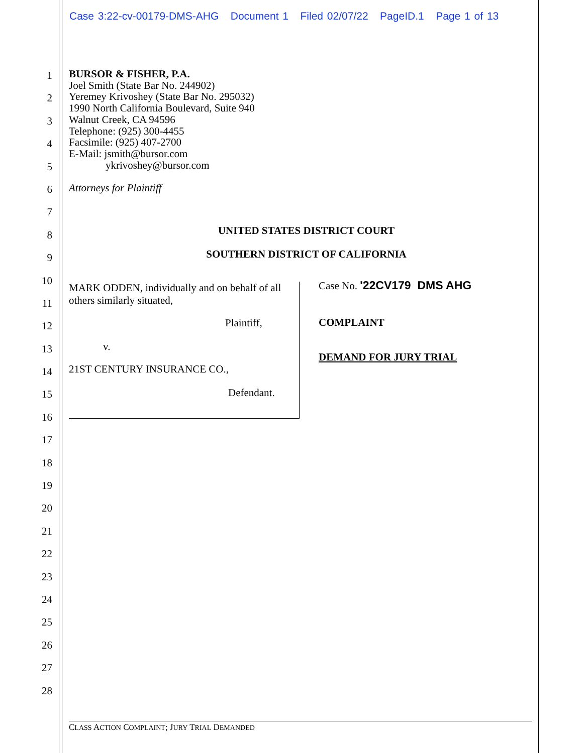Case 3:22-cv-00179-DMS-AHG Document 1 Filed 02/07/22 PageID.1 Page 1 of 13
1
2
3
4
5
6
7
8
9
10
11
12
13
14
15
16
17
18
19
20
21
22
23
24
25
26
27
28
BURSOR & FISHER, P.A.
Joel Smith (State Bar No. 244902)
Yeremey Krivoshey (State Bar No. 295032)
1990 North California Boulevard, Suite 940
Walnut Creek, CA 94596
Telephone: (925) 300-4455
Facsimile: (925) 407-2700
E-Mail: jsmith@bursor.com
ykrivoshey@bursor.com
Attorneys for Plaintiff
UNITED STATES DISTRICT COURT
SOUTHERN DISTRICT OF CALIFORNIA
MARK ODDEN, individually and on behalf of all others similarly situated,
Plaintiff,
v.
21ST CENTURY INSURANCE CO.,
Defendant.
Case No. '22CV179 DMS AHG
COMPLAINT
DEMAND FOR JURY TRIAL
CLASS ACTION COMPLAINT; JURY TRIAL DEMANDED